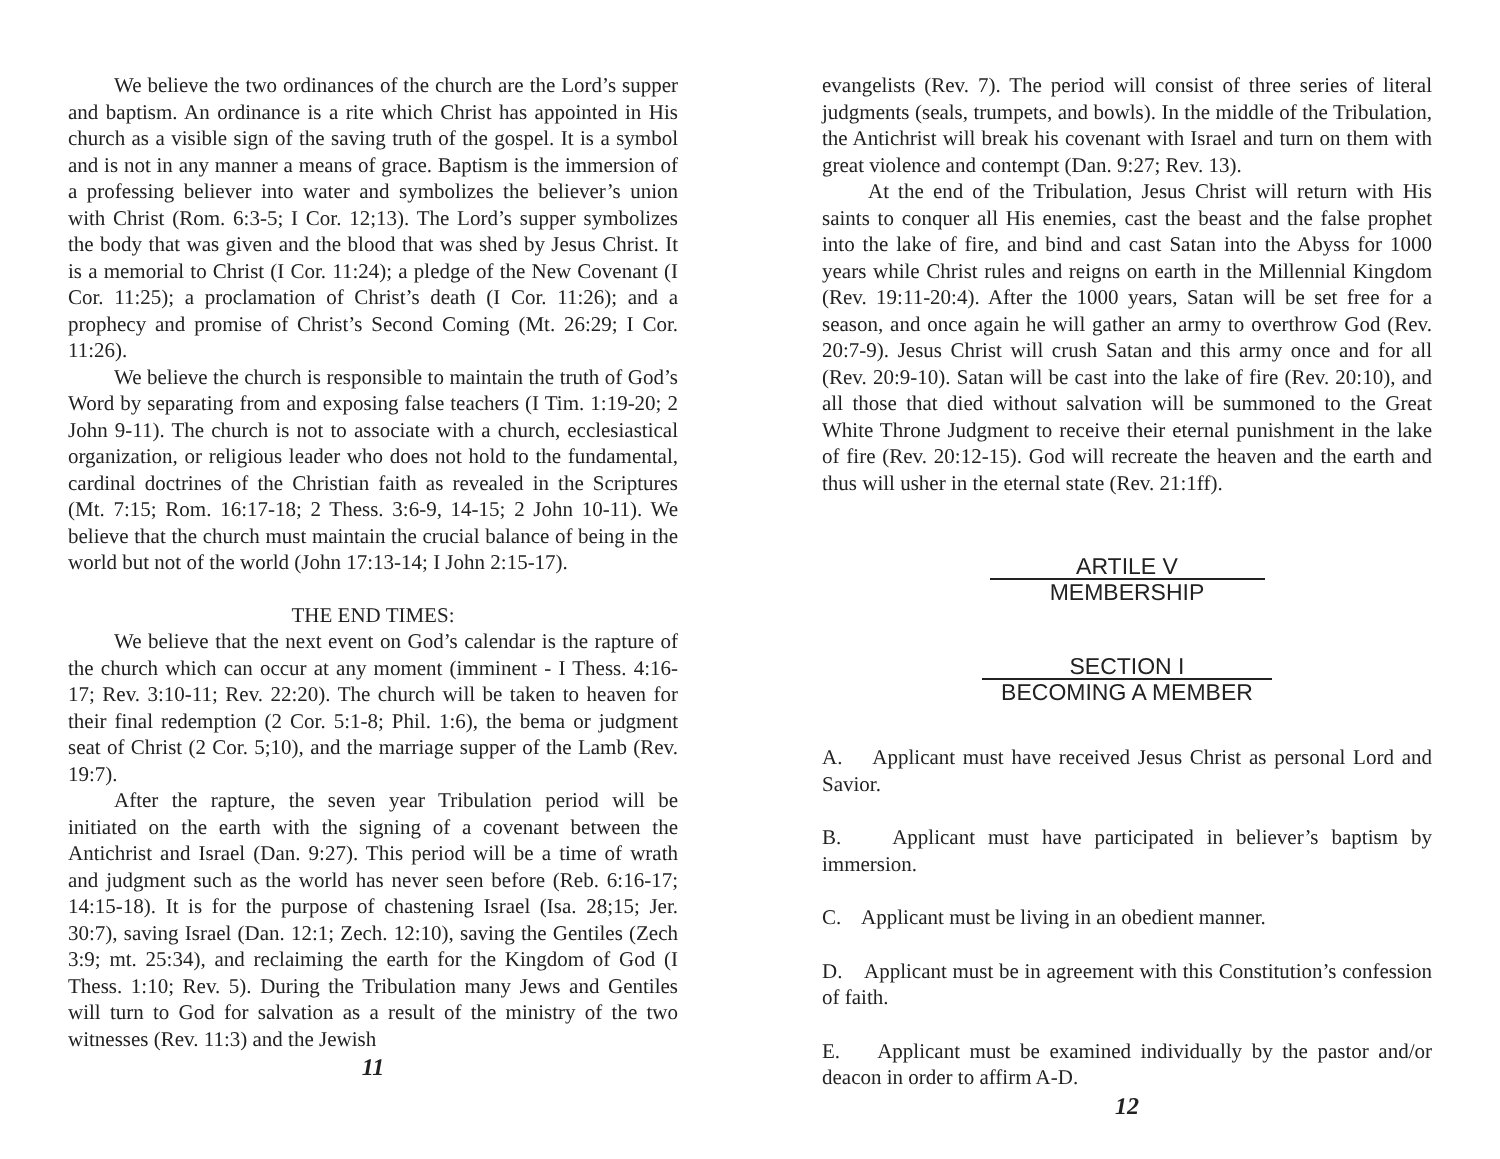We believe the two ordinances of the church are the Lord’s supper and baptism. An ordinance is a rite which Christ has appointed in His church as a visible sign of the saving truth of the gospel. It is a symbol and is not in any manner a means of grace. Baptism is the immersion of a professing believer into water and symbolizes the believer’s union with Christ (Rom. 6:3-5; I Cor. 12;13). The Lord’s supper symbolizes the body that was given and the blood that was shed by Jesus Christ. It is a memorial to Christ (I Cor. 11:24); a pledge of the New Covenant (I Cor. 11:25); a proclamation of Christ’s death (I Cor. 11:26); and a prophecy and promise of Christ’s Second Coming (Mt. 26:29; I Cor. 11:26).
We believe the church is responsible to maintain the truth of God’s Word by separating from and exposing false teachers (I Tim. 1:19-20; 2 John 9-11). The church is not to associate with a church, ecclesiastical organization, or religious leader who does not hold to the fundamental, cardinal doctrines of the Christian faith as revealed in the Scriptures (Mt. 7:15; Rom. 16:17-18; 2 Thess. 3:6-9, 14-15; 2 John 10-11). We believe that the church must maintain the crucial balance of being in the world but not of the world (John 17:13-14; I John 2:15-17).
THE END TIMES:
We believe that the next event on God’s calendar is the rapture of the church which can occur at any moment (imminent - I Thess. 4:16-17; Rev. 3:10-11; Rev. 22:20). The church will be taken to heaven for their final redemption (2 Cor. 5:1-8; Phil. 1:6), the bema or judgment seat of Christ (2 Cor. 5;10), and the marriage supper of the Lamb (Rev. 19:7).
After the rapture, the seven year Tribulation period will be initiated on the earth with the signing of a covenant between the Antichrist and Israel (Dan. 9:27). This period will be a time of wrath and judgment such as the world has never seen before (Reb. 6:16-17; 14:15-18). It is for the purpose of chastening Israel (Isa. 28;15; Jer. 30:7), saving Israel (Dan. 12:1; Zech. 12:10), saving the Gentiles (Zech 3:9; mt. 25:34), and reclaiming the earth for the Kingdom of God (I Thess. 1:10; Rev. 5). During the Tribulation many Jews and Gentiles will turn to God for salvation as a result of the ministry of the two witnesses (Rev. 11:3) and the Jewish
11
evangelists (Rev. 7). The period will consist of three series of literal judgments (seals, trumpets, and bowls). In the middle of the Tribulation, the Antichrist will break his covenant with Israel and turn on them with great violence and contempt (Dan. 9:27; Rev. 13).
At the end of the Tribulation, Jesus Christ will return with His saints to conquer all His enemies, cast the beast and the false prophet into the lake of fire, and bind and cast Satan into the Abyss for 1000 years while Christ rules and reigns on earth in the Millennial Kingdom (Rev. 19:11-20:4). After the 1000 years, Satan will be set free for a season, and once again he will gather an army to overthrow God (Rev. 20:7-9). Jesus Christ will crush Satan and this army once and for all (Rev. 20:9-10). Satan will be cast into the lake of fire (Rev. 20:10), and all those that died without salvation will be summoned to the Great White Throne Judgment to receive their eternal punishment in the lake of fire (Rev. 20:12-15). God will recreate the heaven and the earth and thus will usher in the eternal state (Rev. 21:1ff).
ARTILE V
MEMBERSHIP
SECTION I
BECOMING A MEMBER
A. Applicant must have received Jesus Christ as personal Lord and Savior.
B. Applicant must have participated in believer’s baptism by immersion.
C. Applicant must be living in an obedient manner.
D. Applicant must be in agreement with this Constitution’s confession of faith.
E. Applicant must be examined individually by the pastor and/or deacon in order to affirm A-D.
12